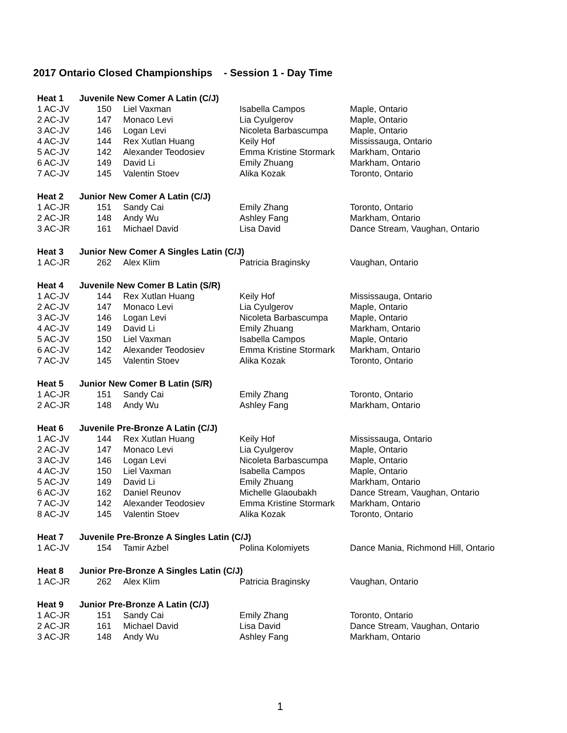2017 Ontario Closed Championships - Session 1 - Day Time
| Heat 1 | Juvenile New Comer A Latin (C/J) | | | |
| --- | --- | --- | --- | --- |
| 1 AC-JV | 150 | Liel Vaxman | Isabella Campos | Maple, Ontario |
| 2 AC-JV | 147 | Monaco Levi | Lia Cyulgerov | Maple, Ontario |
| 3 AC-JV | 146 | Logan Levi | Nicoleta Barbascumpa | Maple, Ontario |
| 4 AC-JV | 144 | Rex Xutlan Huang | Keily Hof | Mississauga, Ontario |
| 5 AC-JV | 142 | Alexander Teodosiev | Emma Kristine Stormark | Markham, Ontario |
| 6 AC-JV | 149 | David Li | Emily Zhuang | Markham, Ontario |
| 7 AC-JV | 145 | Valentin Stoev | Alika Kozak | Toronto, Ontario |
| Heat 2 | Junior New Comer A Latin (C/J) | | | |
| 1 AC-JR | 151 | Sandy Cai | Emily Zhang | Toronto, Ontario |
| 2 AC-JR | 148 | Andy Wu | Ashley Fang | Markham, Ontario |
| 3 AC-JR | 161 | Michael David | Lisa David | Dance Stream, Vaughan, Ontario |
| Heat 3 | Junior New Comer A Singles Latin (C/J) | | | |
| 1 AC-JR | 262 | Alex Klim | Patricia Braginsky | Vaughan, Ontario |
| Heat 4 | Juvenile New Comer B Latin (S/R) | | | |
| 1 AC-JV | 144 | Rex Xutlan Huang | Keily Hof | Mississauga, Ontario |
| 2 AC-JV | 147 | Monaco Levi | Lia Cyulgerov | Maple, Ontario |
| 3 AC-JV | 146 | Logan Levi | Nicoleta Barbascumpa | Maple, Ontario |
| 4 AC-JV | 149 | David Li | Emily Zhuang | Markham, Ontario |
| 5 AC-JV | 150 | Liel Vaxman | Isabella Campos | Maple, Ontario |
| 6 AC-JV | 142 | Alexander Teodosiev | Emma Kristine Stormark | Markham, Ontario |
| 7 AC-JV | 145 | Valentin Stoev | Alika Kozak | Toronto, Ontario |
| Heat 5 | Junior New Comer B Latin (S/R) | | | |
| 1 AC-JR | 151 | Sandy Cai | Emily Zhang | Toronto, Ontario |
| 2 AC-JR | 148 | Andy Wu | Ashley Fang | Markham, Ontario |
| Heat 6 | Juvenile Pre-Bronze A Latin (C/J) | | | |
| 1 AC-JV | 144 | Rex Xutlan Huang | Keily Hof | Mississauga, Ontario |
| 2 AC-JV | 147 | Monaco Levi | Lia Cyulgerov | Maple, Ontario |
| 3 AC-JV | 146 | Logan Levi | Nicoleta Barbascumpa | Maple, Ontario |
| 4 AC-JV | 150 | Liel Vaxman | Isabella Campos | Maple, Ontario |
| 5 AC-JV | 149 | David Li | Emily Zhuang | Markham, Ontario |
| 6 AC-JV | 162 | Daniel Reunov | Michelle Glaoubakh | Dance Stream, Vaughan, Ontario |
| 7 AC-JV | 142 | Alexander Teodosiev | Emma Kristine Stormark | Markham, Ontario |
| 8 AC-JV | 145 | Valentin Stoev | Alika Kozak | Toronto, Ontario |
| Heat 7 | Juvenile Pre-Bronze A Singles Latin (C/J) | | | |
| 1 AC-JV | 154 | Tamir Azbel | Polina Kolomiyets | Dance Mania, Richmond Hill, Ontario |
| Heat 8 | Junior Pre-Bronze A Singles Latin (C/J) | | | |
| 1 AC-JR | 262 | Alex Klim | Patricia Braginsky | Vaughan, Ontario |
| Heat 9 | Junior Pre-Bronze A Latin (C/J) | | | |
| 1 AC-JR | 151 | Sandy Cai | Emily Zhang | Toronto, Ontario |
| 2 AC-JR | 161 | Michael David | Lisa David | Dance Stream, Vaughan, Ontario |
| 3 AC-JR | 148 | Andy Wu | Ashley Fang | Markham, Ontario |
1